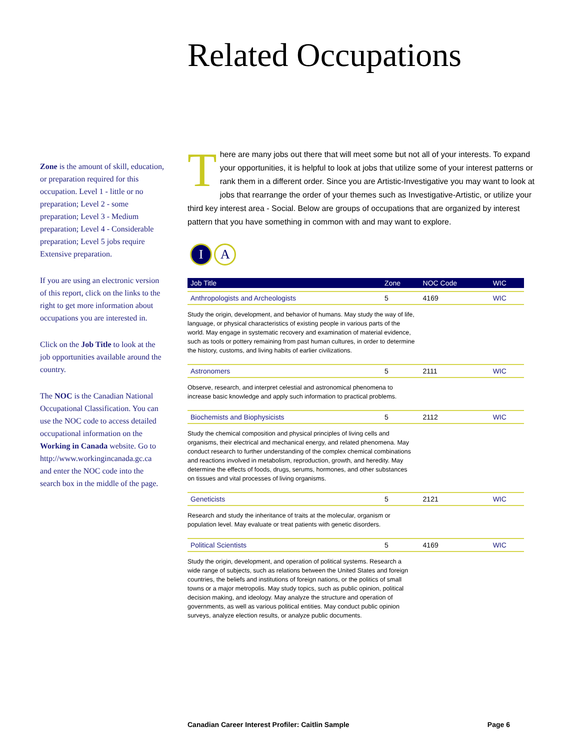Related Occupations
Zone is the amount of skill, education, or preparation required for this occupation. Level 1 - little or no preparation; Level 2 - some preparation; Level 3 - Medium preparation; Level 4 - Considerable preparation; Level 5 jobs require Extensive preparation.
If you are using an electronic version of this report, click on the links to the right to get more information about occupations you are interested in.
Click on the Job Title to look at the job opportunities available around the country.
The NOC is the Canadian National Occupational Classification. You can use the NOC code to access detailed occupational information on the Working in Canada website. Go to http://www.workingincanada.gc.ca and enter the NOC code into the search box in the middle of the page.
There are many jobs out there that will meet some but not all of your interests. To expand your opportunities, it is helpful to look at jobs that utilize some of your interest patterns or rank them in a different order. Since you are Artistic-Investigative you may want to look at jobs that rearrange the order of your themes such as Investigative-Artistic, or utilize your third key interest area - Social. Below are groups of occupations that are organized by interest pattern that you have something in common with and may want to explore.
I A
| Job Title | Zone | NOC Code | WIC |
| --- | --- | --- | --- |
| Anthropologists and Archeologists | 5 | 4169 | WIC |
| Study the origin, development, and behavior of humans. May study the way of life, language, or physical characteristics of existing people in various parts of the world. May engage in systematic recovery and examination of material evidence, such as tools or pottery remaining from past human cultures, in order to determine the history, customs, and living habits of earlier civilizations. | | | |
| Astronomers | 5 | 2111 | WIC |
| Observe, research, and interpret celestial and astronomical phenomena to increase basic knowledge and apply such information to practical problems. | | | |
| Biochemists and Biophysicists | 5 | 2112 | WIC |
| Study the chemical composition and physical principles of living cells and organisms, their electrical and mechanical energy, and related phenomena. May conduct research to further understanding of the complex chemical combinations and reactions involved in metabolism, reproduction, growth, and heredity. May determine the effects of foods, drugs, serums, hormones, and other substances on tissues and vital processes of living organisms. | | | |
| Geneticists | 5 | 2121 | WIC |
| Research and study the inheritance of traits at the molecular, organism or population level. May evaluate or treat patients with genetic disorders. | | | |
| Political Scientists | 5 | 4169 | WIC |
| Study the origin, development, and operation of political systems. Research a wide range of subjects, such as relations between the United States and foreign countries, the beliefs and institutions of foreign nations, or the politics of small towns or a major metropolis. May study topics, such as public opinion, political decision making, and ideology. May analyze the structure and operation of governments, as well as various political entities. May conduct public opinion surveys, analyze election results, or analyze public documents. | | | |
Canadian Career Interest Profiler: Caitlin Sample Page 6